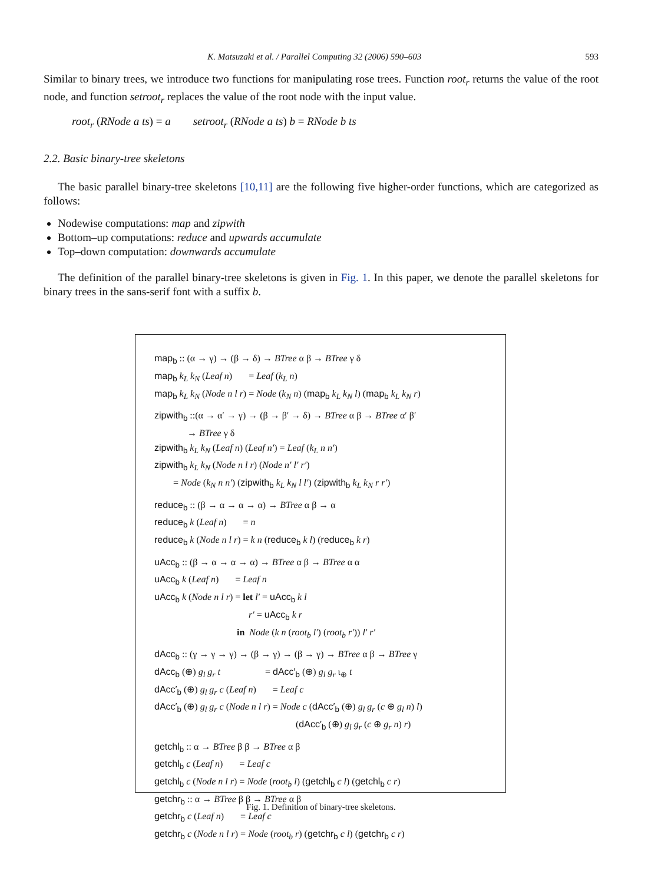K. Matsuzaki et al. / Parallel Computing 32 (2006) 590–603 593
Similar to binary trees, we introduce two functions for manipulating rose trees. Function root<sub>r</sub> returns the value of the root node, and function setroot<sub>r</sub> replaces the value of the root node with the input value.
root<sub>r</sub> (RNode a ts) = a setroot<sub>r</sub> (RNode a ts) b = RNode b ts
2.2. Basic binary-tree skeletons
The basic parallel binary-tree skeletons [10,11] are the following five higher-order functions, which are categorized as follows:
Nodewise computations: map and zipwith
Bottom–up computations: reduce and upwards accumulate
Top–down computation: downwards accumulate
The definition of the parallel binary-tree skeletons is given in Fig. 1. In this paper, we denote the parallel skeletons for binary trees in the sans-serif font with a suffix b.
map<sub>b</sub> :: (α → γ) → (β → δ) → BTree α β → BTree γ δ
map<sub>b</sub> k<sub>L</sub> k<sub>N</sub> (Leaf n) = Leaf (k<sub>L</sub> n)
map<sub>b</sub> k<sub>L</sub> k<sub>N</sub> (Node n l r) = Node (k<sub>N</sub> n) (map<sub>b</sub> k<sub>L</sub> k<sub>N</sub> l) (map<sub>b</sub> k<sub>L</sub> k<sub>N</sub> r)
zipwith<sub>b</sub> ::(α → α′ → γ) → (β → β′ → δ) → BTree α β → BTree α′ β′
→ BTree γ δ
zipwith<sub>b</sub> k<sub>L</sub> k<sub>N</sub> (Leaf n) (Leaf n′) = Leaf (k<sub>L</sub> n n′)
zipwith<sub>b</sub> k<sub>L</sub> k<sub>N</sub> (Node n l r) (Node n′ l′ r′)
= Node (k<sub>N</sub> n n′) (zipwith<sub>b</sub> k<sub>L</sub> k<sub>N</sub> l l′) (zipwith<sub>b</sub> k<sub>L</sub> k<sub>N</sub> r r′)
reduce<sub>b</sub> :: (β → α → α → α) → BTree α β → α
reduce<sub>b</sub> k (Leaf n) = n
reduce<sub>b</sub> k (Node n l r) = k n (reduce<sub>b</sub> k l) (reduce<sub>b</sub> k r)
uAcc<sub>b</sub> :: (β → α → α → α) → BTree α β → BTree α α
uAcc<sub>b</sub> k (Leaf n) = Leaf n
uAcc<sub>b</sub> k (Node n l r) = let l′ = uAcc<sub>b</sub> k l
r′ = uAcc<sub>b</sub> k r
in Node (k n (root<sub>b</sub> l′) (root<sub>b</sub> r′)) l′ r′
dAcc<sub>b</sub> :: (γ → γ → γ) → (β → γ) → (β → γ) → BTree α β → BTree γ
dAcc<sub>b</sub> (⊕) g<sub>l</sub> g<sub>r</sub> t = dAcc′<sub>b</sub> (⊕) g<sub>l</sub> g<sub>r</sub> ι<sub>⊕</sub> t
dAcc′<sub>b</sub> (⊕) g<sub>l</sub> g<sub>r</sub> c (Leaf n) = Leaf c
dAcc′<sub>b</sub> (⊕) g<sub>l</sub> g<sub>r</sub> c (Node n l r) = Node c (dAcc′<sub>b</sub> (⊕) g<sub>l</sub> g<sub>r</sub> (c ⊕ g<sub>l</sub> n) l)
(dAcc′<sub>b</sub> (⊕) g<sub>l</sub> g<sub>r</sub> (c ⊕ g<sub>r</sub> n) r)
getchl<sub>b</sub> :: α → BTree β β → BTree α β
getchl<sub>b</sub> c (Leaf n) = Leaf c
getchl<sub>b</sub> c (Node n l r) = Node (root<sub>b</sub> l) (getchl<sub>b</sub> c l) (getchl<sub>b</sub> c r)
getchr<sub>b</sub> :: α → BTree β β → BTree α β
getchr<sub>b</sub> c (Leaf n) = Leaf c
getchr<sub>b</sub> c (Node n l r) = Node (root<sub>b</sub> r) (getchr<sub>b</sub> c l) (getchr<sub>b</sub> c r)
Fig. 1. Definition of binary-tree skeletons.